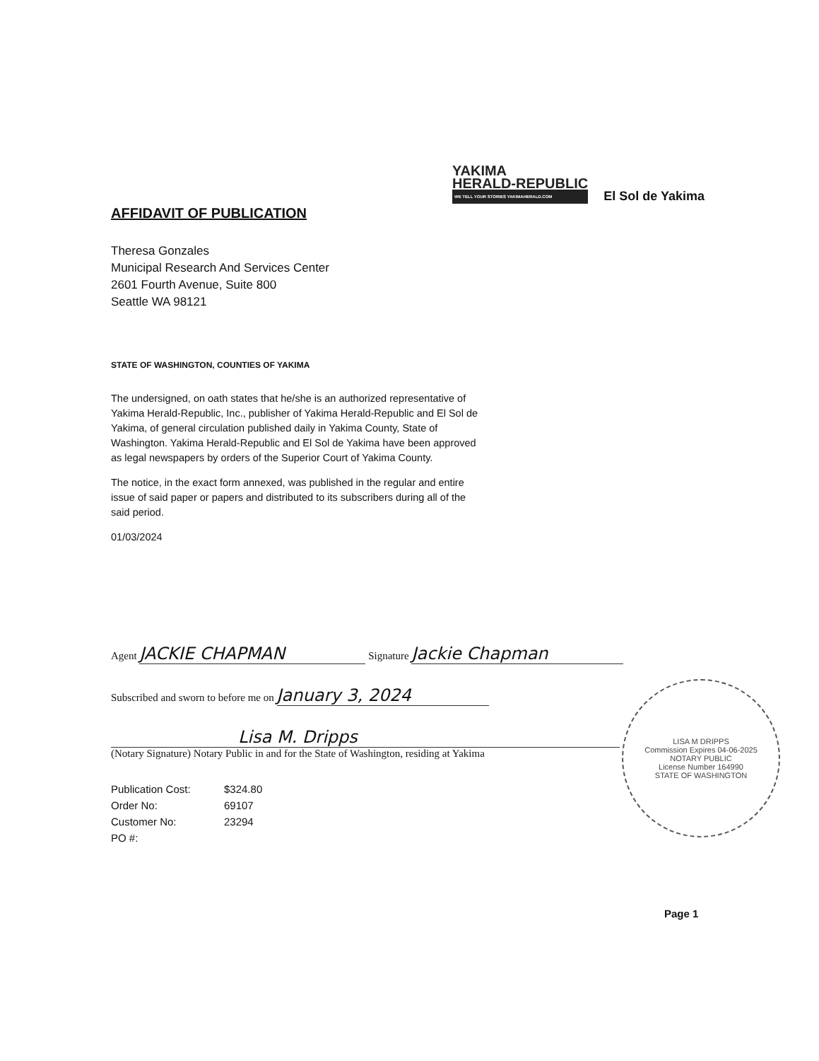YAKIMA
HERALD-REPUBLIC
WE TELL YOUR STORIES YAKIMAHERALD.COM
El Sol de Yakima
AFFIDAVIT OF PUBLICATION
Theresa Gonzales
Municipal Research And Services Center
2601 Fourth Avenue, Suite 800
Seattle WA 98121
STATE OF WASHINGTON, COUNTIES OF YAKIMA
The undersigned, on oath states that he/she is an authorized representative of Yakima Herald-Republic, Inc., publisher of Yakima Herald-Republic and El Sol de Yakima, of general circulation published daily in Yakima County, State of Washington. Yakima Herald-Republic and El Sol de Yakima have been approved as legal newspapers by orders of the Superior Court of Yakima County.
The notice, in the exact form annexed, was published in the regular and entire issue of said paper or papers and distributed to its subscribers during all of the said period.
01/03/2024
Agent JACKIE CHAPMAN Signature Jackie Chapman
Subscribed and sworn to before me on January 3, 2024
Lisa M. Dripps
(Notary Signature) Notary Public in and for the State of Washington, residing at Yakima
| Publication Cost: | $324.80 |
| Order No: | 69107 |
| Customer No: | 23294 |
| PO #: | |
LISA M DRIPPS
Commission Expires 04-06-2025
NOTARY PUBLIC
License Number 164990
STATE OF WASHINGTON
Page 1